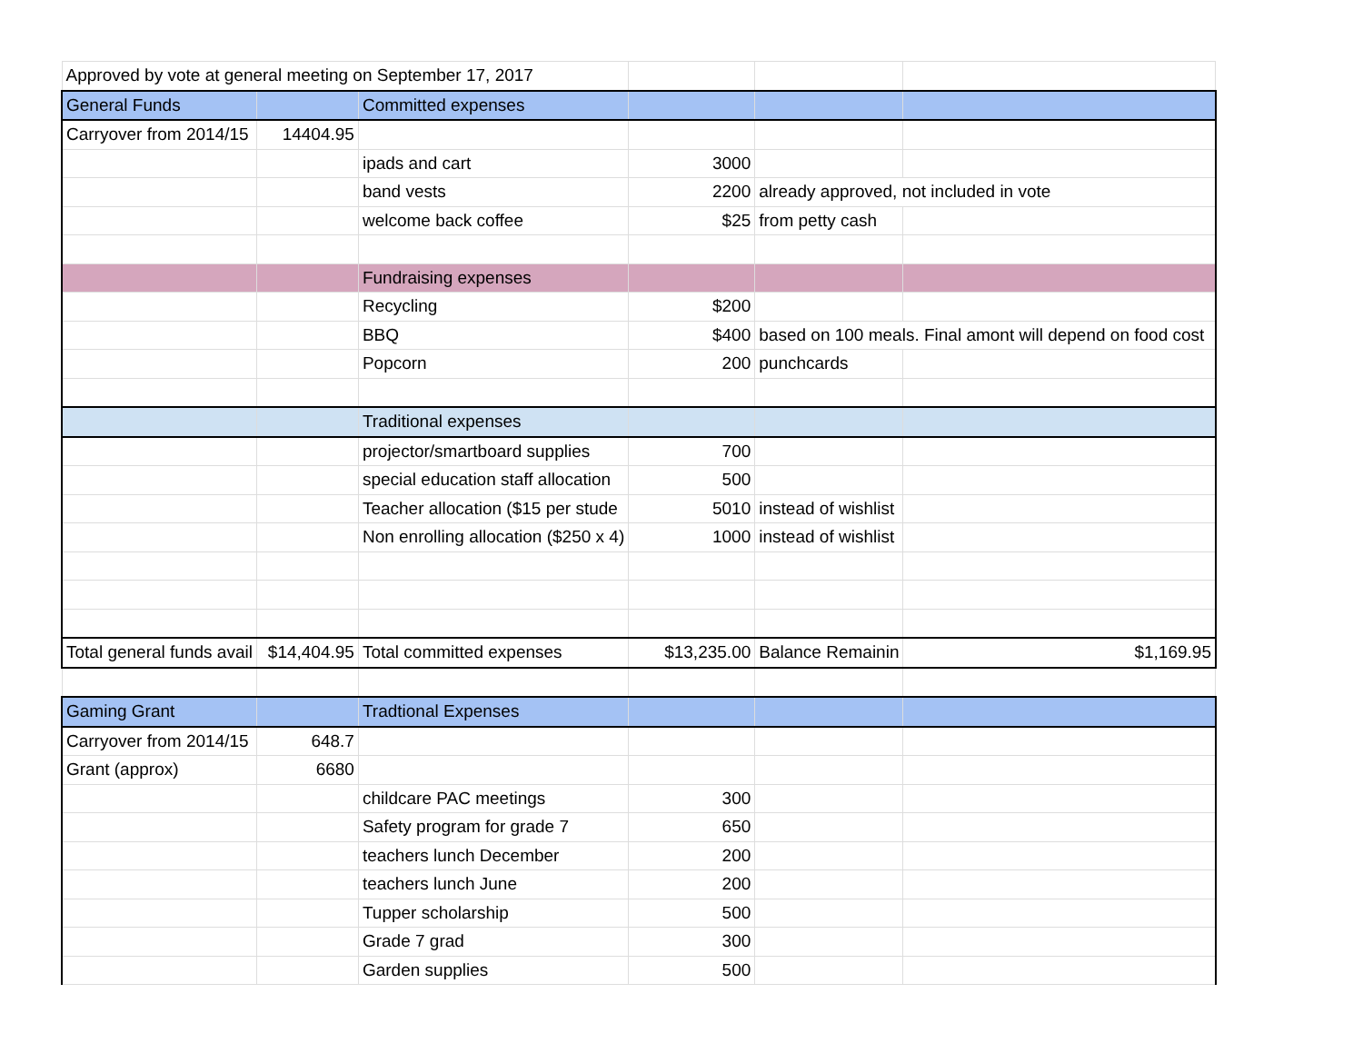| Approved by vote at general meeting on September 17, 2017 | | | | | |
| General Funds | | Committed expenses | | | |
| Carryover from 2014/15 | 14404.95 | | | | |
| | | ipads and cart | 3000 | | |
| | | band vests | 2200 | already approved, not included in vote | |
| | | welcome back coffee | $25 | from petty cash | |
| | | Fundraising expenses | | | |
| | | Recycling | $200 | | |
| | | BBQ | $400 | based on 100 meals. Final amont will depend on food cost | |
| | | Popcorn | 200 | punchcards | |
| | | Traditional expenses | | | |
| | | projector/smartboard supplies | 700 | | |
| | | special education staff allocation | 500 | | |
| | | Teacher allocation ($15 per stude | 5010 | instead of wishlist | |
| | | Non enrolling allocation ($250 x 4) | 1000 | instead of wishlist | |
| Total general funds avail | $14,404.95 | Total committed expenses | $13,235.00 | Balance Remainin | $1,169.95 |
| Gaming Grant | | Tradtional Expenses | | | |
| Carryover from 2014/15 | 648.7 | | | | |
| Grant (approx) | 6680 | | | | |
| | | childcare PAC meetings | 300 | | |
| | | Safety program for grade 7 | 650 | | |
| | | teachers lunch December | 200 | | |
| | | teachers lunch June | 200 | | |
| | | Tupper scholarship | 500 | | |
| | | Grade 7 grad | 300 | | |
| | | Garden supplies | 500 | | |